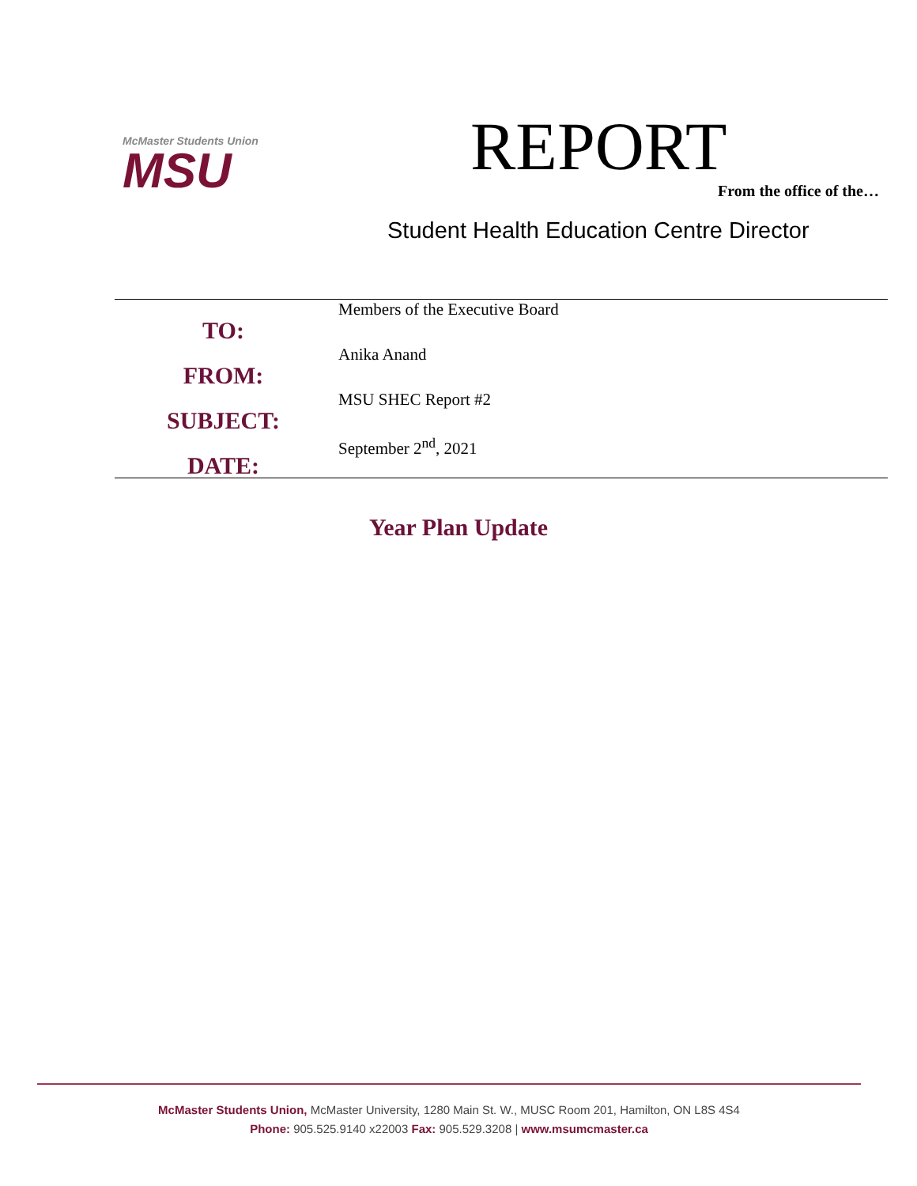McMaster Students Union
MSU
REPORT
From the office of the…
Student Health Education Centre Director
TO:
FROM:
SUBJECT:
DATE:
Members of the Executive Board
Anika Anand
MSU SHEC Report #2
September 2<sup>nd</sup>, 2021
Year Plan Update
McMaster Students Union, McMaster University, 1280 Main St. W., MUSC Room 201, Hamilton, ON L8S 4S4
Phone: 905.525.9140 x22003 Fax: 905.529.3208 | www.msumcmaster.ca